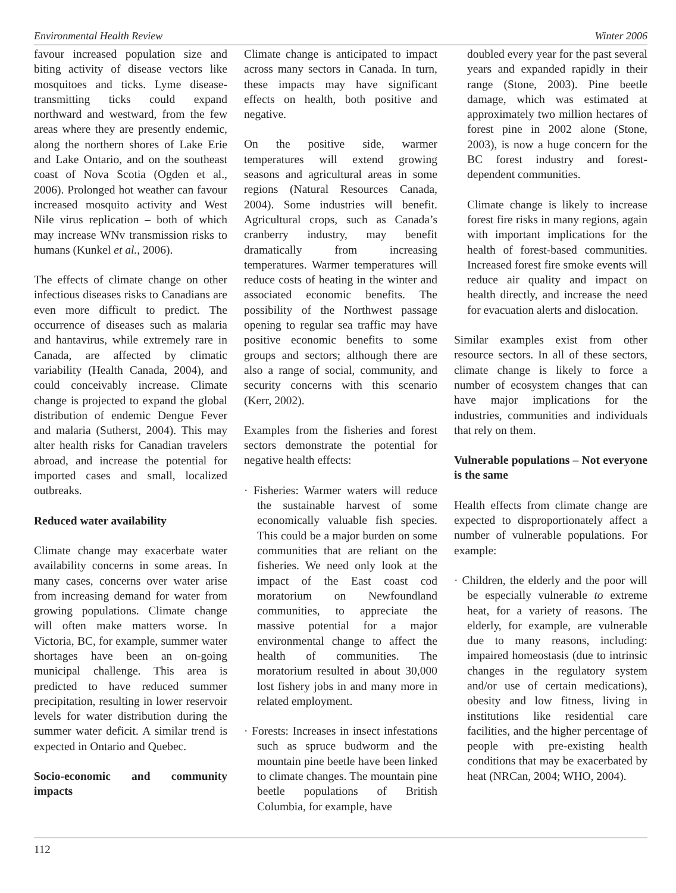Environmental Health Review Winter 2006
favour increased population size and biting activity of disease vectors like mosquitoes and ticks. Lyme disease-transmitting ticks could expand northward and westward, from the few areas where they are presently endemic, along the northern shores of Lake Erie and Lake Ontario, and on the southeast coast of Nova Scotia (Ogden et al., 2006). Prolonged hot weather can favour increased mosquito activity and West Nile virus replication – both of which may increase WNv transmission risks to humans (Kunkel et al., 2006).
The effects of climate change on other infectious diseases risks to Canadians are even more difficult to predict. The occurrence of diseases such as malaria and hantavirus, while extremely rare in Canada, are affected by climatic variability (Health Canada, 2004), and could conceivably increase. Climate change is projected to expand the global distribution of endemic Dengue Fever and malaria (Sutherst, 2004). This may alter health risks for Canadian travelers abroad, and increase the potential for imported cases and small, localized outbreaks.
Reduced water availability
Climate change may exacerbate water availability concerns in some areas. In many cases, concerns over water arise from increasing demand for water from growing populations. Climate change will often make matters worse. In Victoria, BC, for example, summer water shortages have been an on-going municipal challenge. This area is predicted to have reduced summer precipitation, resulting in lower reservoir levels for water distribution during the summer water deficit. A similar trend is expected in Ontario and Quebec.
Socio-economic and community impacts
Climate change is anticipated to impact across many sectors in Canada. In turn, these impacts may have significant effects on health, both positive and negative.
On the positive side, warmer temperatures will extend growing seasons and agricultural areas in some regions (Natural Resources Canada, 2004). Some industries will benefit. Agricultural crops, such as Canada’s cranberry industry, may benefit dramatically from increasing temperatures. Warmer temperatures will reduce costs of heating in the winter and associated economic benefits. The possibility of the Northwest passage opening to regular sea traffic may have positive economic benefits to some groups and sectors; although there are also a range of social, community, and security concerns with this scenario (Kerr, 2002).
Examples from the fisheries and forest sectors demonstrate the potential for negative health effects:
· Fisheries: Warmer waters will reduce the sustainable harvest of some economically valuable fish species. This could be a major burden on some communities that are reliant on the fisheries. We need only look at the impact of the East coast cod moratorium on Newfoundland communities, to appreciate the massive potential for a major environmental change to affect the health of communities. The moratorium resulted in about 30,000 lost fishery jobs in and many more in related employment.
· Forests: Increases in insect infestations such as spruce budworm and the mountain pine beetle have been linked to climate changes. The mountain pine beetle populations of British Columbia, for example, have
doubled every year for the past several years and expanded rapidly in their range (Stone, 2003). Pine beetle damage, which was estimated at approximately two million hectares of forest pine in 2002 alone (Stone, 2003), is now a huge concern for the BC forest industry and forest-dependent communities.
Climate change is likely to increase forest fire risks in many regions, again with important implications for the health of forest-based communities. Increased forest fire smoke events will reduce air quality and impact on health directly, and increase the need for evacuation alerts and dislocation.
Similar examples exist from other resource sectors. In all of these sectors, climate change is likely to force a number of ecosystem changes that can have major implications for the industries, communities and individuals that rely on them.
Vulnerable populations – Not everyone is the same
Health effects from climate change are expected to disproportionately affect a number of vulnerable populations. For example:
· Children, the elderly and the poor will be especially vulnerable to extreme heat, for a variety of reasons. The elderly, for example, are vulnerable due to many reasons, including: impaired homeostasis (due to intrinsic changes in the regulatory system and/or use of certain medications), obesity and low fitness, living in institutions like residential care facilities, and the higher percentage of people with pre-existing health conditions that may be exacerbated by heat (NRCan, 2004; WHO, 2004).
112